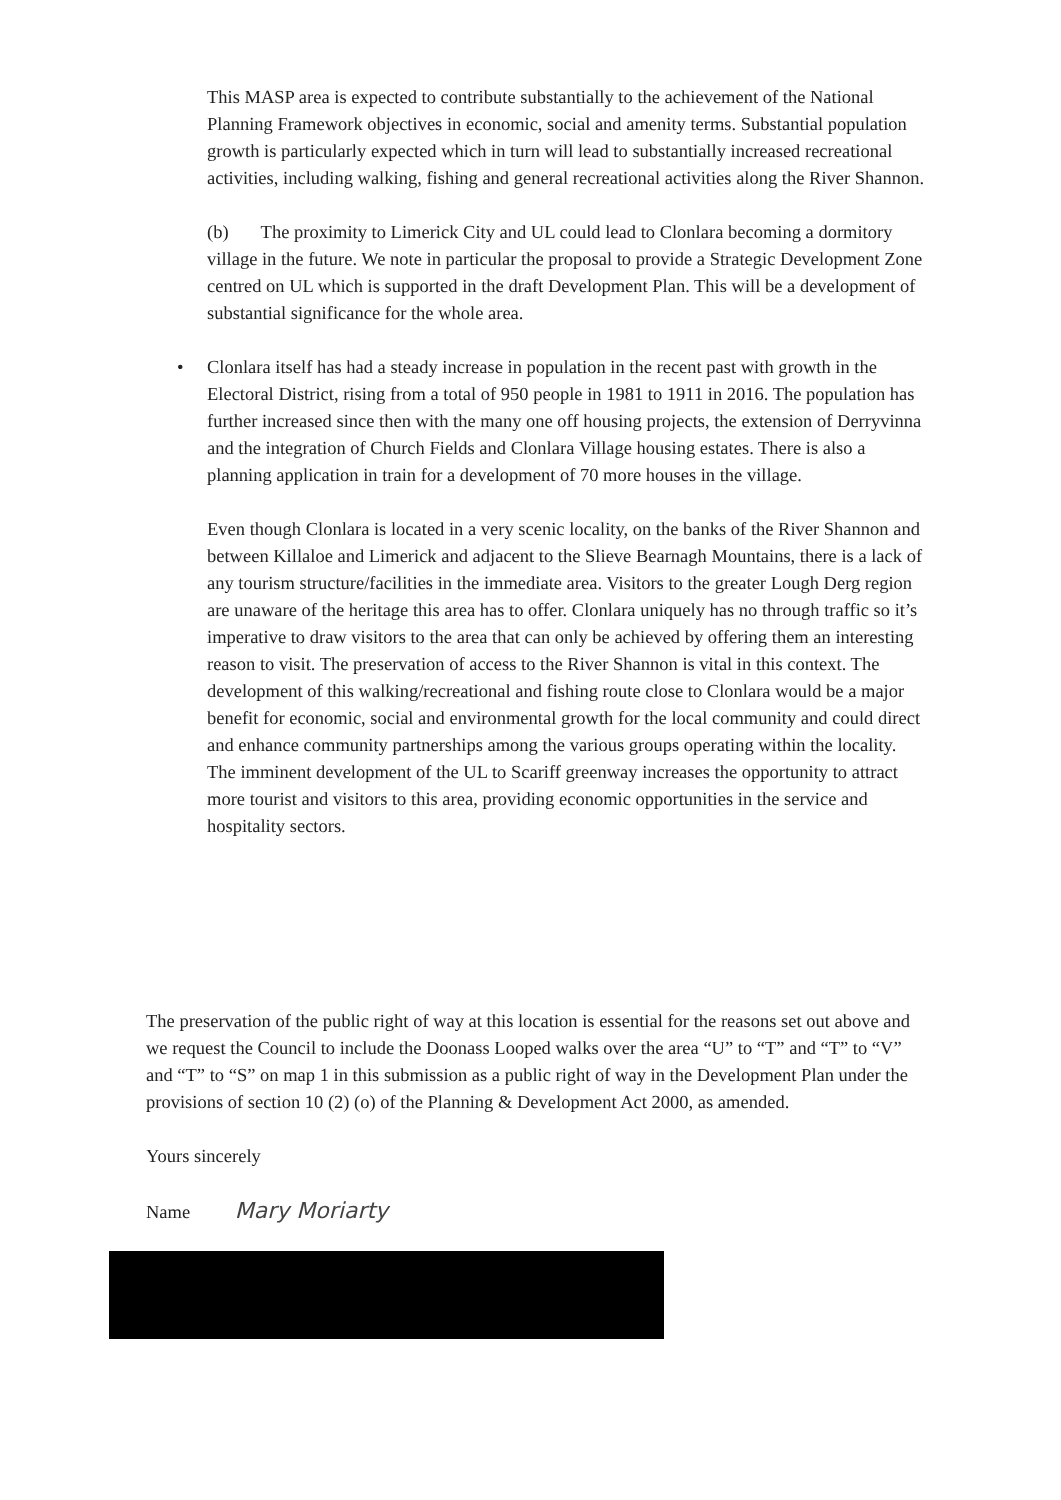This MASP area is expected to contribute substantially to the achievement of the National Planning Framework objectives in economic, social and amenity terms. Substantial population growth is particularly expected which in turn will lead to substantially increased recreational activities, including walking, fishing and general recreational activities along the River Shannon.
(b) The proximity to Limerick City and UL could lead to Clonlara becoming a dormitory village in the future. We note in particular the proposal to provide a Strategic Development Zone centred on UL which is supported in the draft Development Plan. This will be a development of substantial significance for the whole area.
• Clonlara itself has had a steady increase in population in the recent past with growth in the Electoral District, rising from a total of 950 people in 1981 to 1911 in 2016. The population has further increased since then with the many one off housing projects, the extension of Derryvinna and the integration of Church Fields and Clonlara Village housing estates. There is also a planning application in train for a development of 70 more houses in the village.
Even though Clonlara is located in a very scenic locality, on the banks of the River Shannon and between Killaloe and Limerick and adjacent to the Slieve Bearnagh Mountains, there is a lack of any tourism structure/facilities in the immediate area. Visitors to the greater Lough Derg region are unaware of the heritage this area has to offer. Clonlara uniquely has no through traffic so it’s imperative to draw visitors to the area that can only be achieved by offering them an interesting reason to visit. The preservation of access to the River Shannon is vital in this context. The development of this walking/recreational and fishing route close to Clonlara would be a major benefit for economic, social and environmental growth for the local community and could direct and enhance community partnerships among the various groups operating within the locality. The imminent development of the UL to Scariff greenway increases the opportunity to attract more tourist and visitors to this area, providing economic opportunities in the service and hospitality sectors.
The preservation of the public right of way at this location is essential for the reasons set out above and we request the Council to include the Doonass Looped walks over the area “U” to “T” and “T” to “V” and “T” to “S” on map 1 in this submission as a public right of way in the Development Plan under the provisions of section 10 (2) (o) of the Planning & Development Act 2000, as amended.
Yours sincerely
Name Mary Moriarty